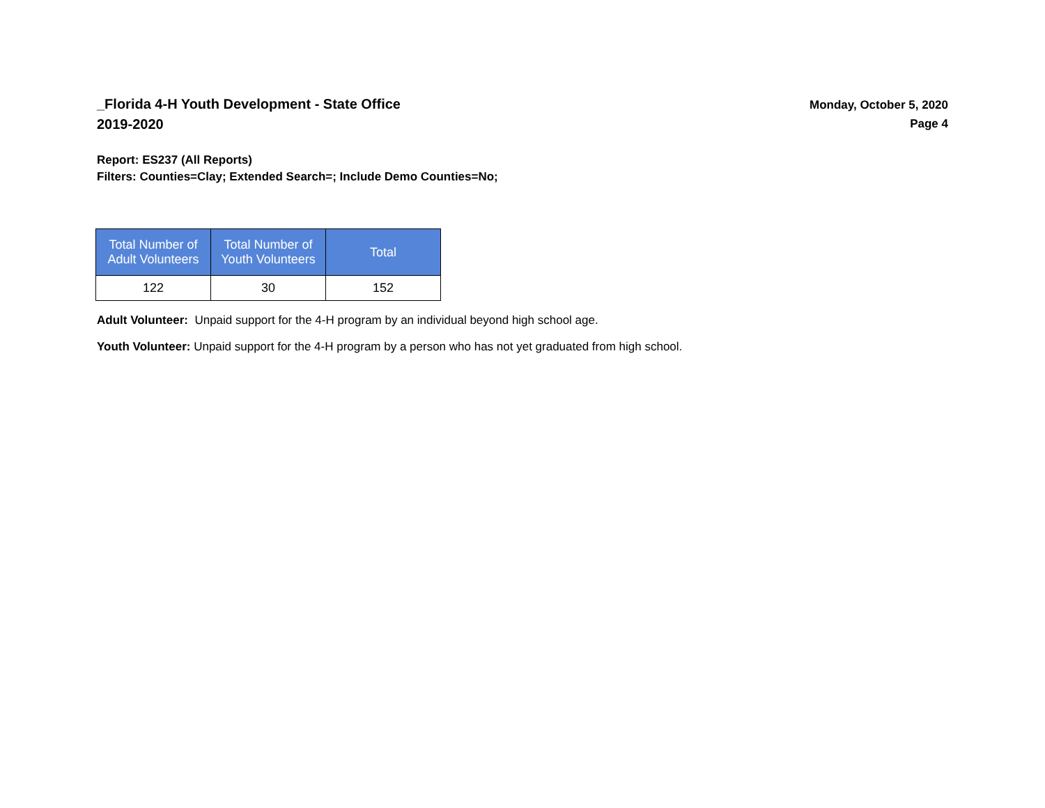_Florida 4-H Youth Development - State Office
2019-2020
Monday, October 5, 2020
Page 4
Report: ES237 (All Reports)
Filters: Counties=Clay; Extended Search=; Include Demo Counties=No;
| Total Number of Adult Volunteers | Total Number of Youth Volunteers | Total |
| --- | --- | --- |
| 122 | 30 | 152 |
Adult Volunteer: Unpaid support for the 4-H program by an individual beyond high school age.
Youth Volunteer: Unpaid support for the 4-H program by a person who has not yet graduated from high school.